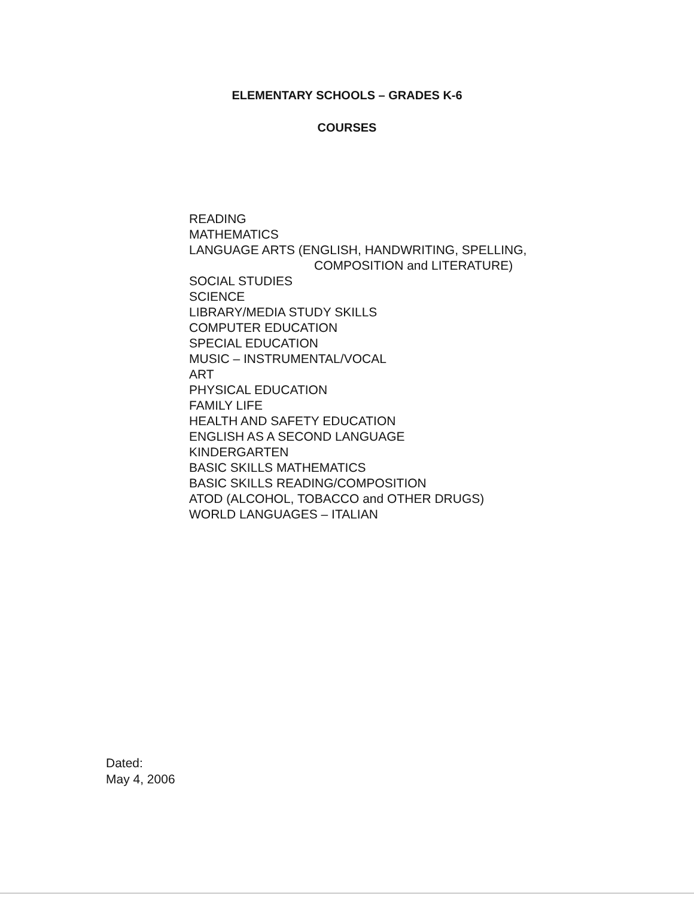ELEMENTARY SCHOOLS – GRADES K-6
COURSES
READING
MATHEMATICS
LANGUAGE ARTS (ENGLISH, HANDWRITING, SPELLING,
COMPOSITION and LITERATURE)
SOCIAL STUDIES
SCIENCE
LIBRARY/MEDIA STUDY SKILLS
COMPUTER EDUCATION
SPECIAL EDUCATION
MUSIC – INSTRUMENTAL/VOCAL
ART
PHYSICAL EDUCATION
FAMILY LIFE
HEALTH AND SAFETY EDUCATION
ENGLISH AS A SECOND LANGUAGE
KINDERGARTEN
BASIC SKILLS MATHEMATICS
BASIC SKILLS READING/COMPOSITION
ATOD (ALCOHOL, TOBACCO and OTHER DRUGS)
WORLD LANGUAGES – ITALIAN
Dated:
May 4, 2006